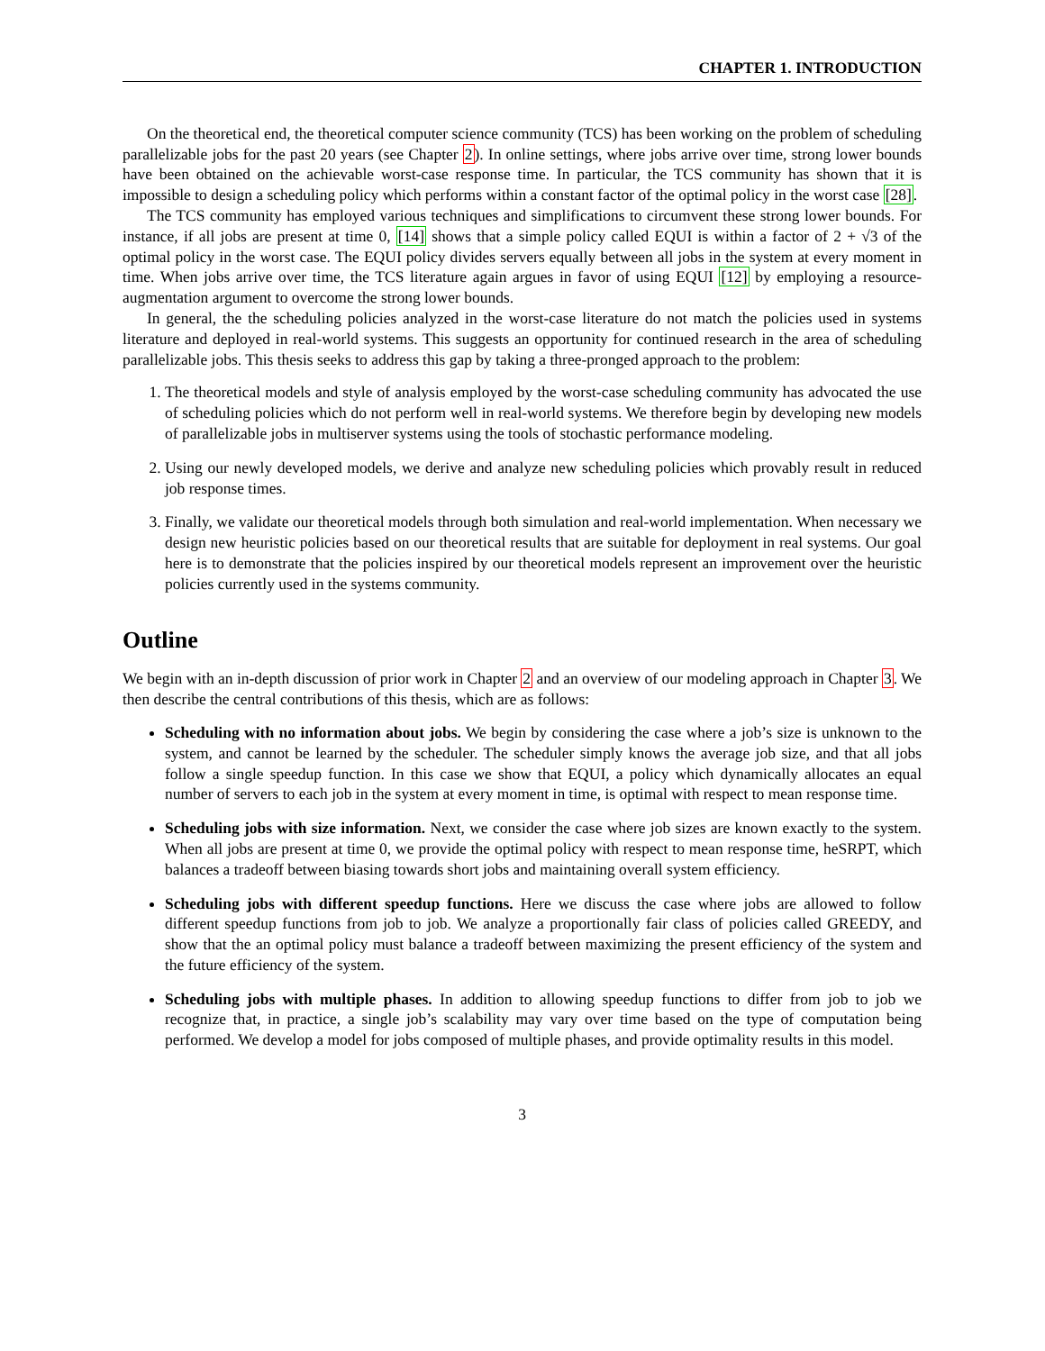CHAPTER 1. INTRODUCTION
On the theoretical end, the theoretical computer science community (TCS) has been working on the problem of scheduling parallelizable jobs for the past 20 years (see Chapter 2). In online settings, where jobs arrive over time, strong lower bounds have been obtained on the achievable worst-case response time. In particular, the TCS community has shown that it is impossible to design a scheduling policy which performs within a constant factor of the optimal policy in the worst case [28].
The TCS community has employed various techniques and simplifications to circumvent these strong lower bounds. For instance, if all jobs are present at time 0, [14] shows that a simple policy called EQUI is within a factor of 2 + √3 of the optimal policy in the worst case. The EQUI policy divides servers equally between all jobs in the system at every moment in time. When jobs arrive over time, the TCS literature again argues in favor of using EQUI [12] by employing a resource-augmentation argument to overcome the strong lower bounds.
In general, the the scheduling policies analyzed in the worst-case literature do not match the policies used in systems literature and deployed in real-world systems. This suggests an opportunity for continued research in the area of scheduling parallelizable jobs. This thesis seeks to address this gap by taking a three-pronged approach to the problem:
1. The theoretical models and style of analysis employed by the worst-case scheduling community has advocated the use of scheduling policies which do not perform well in real-world systems. We therefore begin by developing new models of parallelizable jobs in multiserver systems using the tools of stochastic performance modeling.
2. Using our newly developed models, we derive and analyze new scheduling policies which provably result in reduced job response times.
3. Finally, we validate our theoretical models through both simulation and real-world implementation. When necessary we design new heuristic policies based on our theoretical results that are suitable for deployment in real systems. Our goal here is to demonstrate that the policies inspired by our theoretical models represent an improvement over the heuristic policies currently used in the systems community.
Outline
We begin with an in-depth discussion of prior work in Chapter 2 and an overview of our modeling approach in Chapter 3. We then describe the central contributions of this thesis, which are as follows:
Scheduling with no information about jobs. We begin by considering the case where a job’s size is unknown to the system, and cannot be learned by the scheduler. The scheduler simply knows the average job size, and that all jobs follow a single speedup function. In this case we show that EQUI, a policy which dynamically allocates an equal number of servers to each job in the system at every moment in time, is optimal with respect to mean response time.
Scheduling jobs with size information. Next, we consider the case where job sizes are known exactly to the system. When all jobs are present at time 0, we provide the optimal policy with respect to mean response time, heSRPT, which balances a tradeoff between biasing towards short jobs and maintaining overall system efficiency.
Scheduling jobs with different speedup functions. Here we discuss the case where jobs are allowed to follow different speedup functions from job to job. We analyze a proportionally fair class of policies called GREEDY, and show that the an optimal policy must balance a tradeoff between maximizing the present efficiency of the system and the future efficiency of the system.
Scheduling jobs with multiple phases. In addition to allowing speedup functions to differ from job to job we recognize that, in practice, a single job’s scalability may vary over time based on the type of computation being performed. We develop a model for jobs composed of multiple phases, and provide optimality results in this model.
3